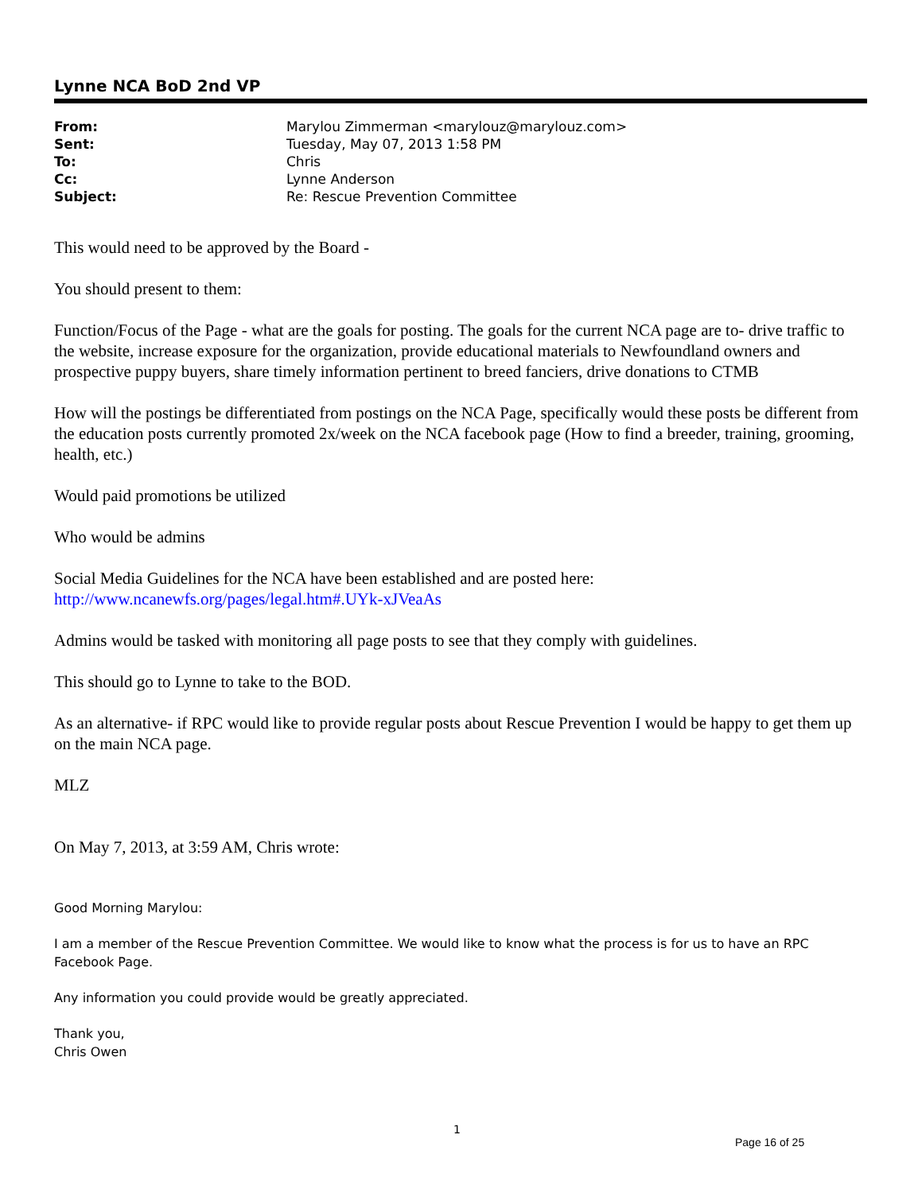Lynne NCA BoD 2nd VP
| From: | Marylou Zimmerman <marylouz@marylouz.com> |
| Sent: | Tuesday, May 07, 2013 1:58 PM |
| To: | Chris |
| Cc: | Lynne Anderson |
| Subject: | Re: Rescue Prevention Committee |
This would need to be approved by the Board -
You should present to them:
Function/Focus of the Page - what are the goals for posting. The goals for the current NCA page are to- drive traffic to the website, increase exposure for the organization, provide educational materials to Newfoundland owners and prospective puppy buyers, share timely information pertinent to breed fanciers, drive donations to CTMB
How will the postings be differentiated from postings on the NCA Page, specifically would these posts be different from the education posts currently promoted 2x/week on the NCA facebook page (How to find a breeder, training, grooming, health, etc.)
Would paid promotions be utilized
Who would be admins
Social Media Guidelines for the NCA have been established and are posted here:
http://www.ncanewfs.org/pages/legal.htm#.UYk-xJVeaAs
Admins would be tasked with monitoring all page posts to see that they comply with guidelines.
This should go to Lynne to take to the BOD.
As an alternative- if RPC would like to provide regular posts about Rescue Prevention I would be happy to get them up on the main NCA page.
MLZ
On May 7, 2013, at 3:59 AM, Chris wrote:
Good Morning Marylou:
I am a member of the Rescue Prevention Committee. We would like to know what the process is for us to have an RPC Facebook Page.
Any information you could provide would be greatly appreciated.
Thank you,
Chris Owen
1
Page 16 of 25